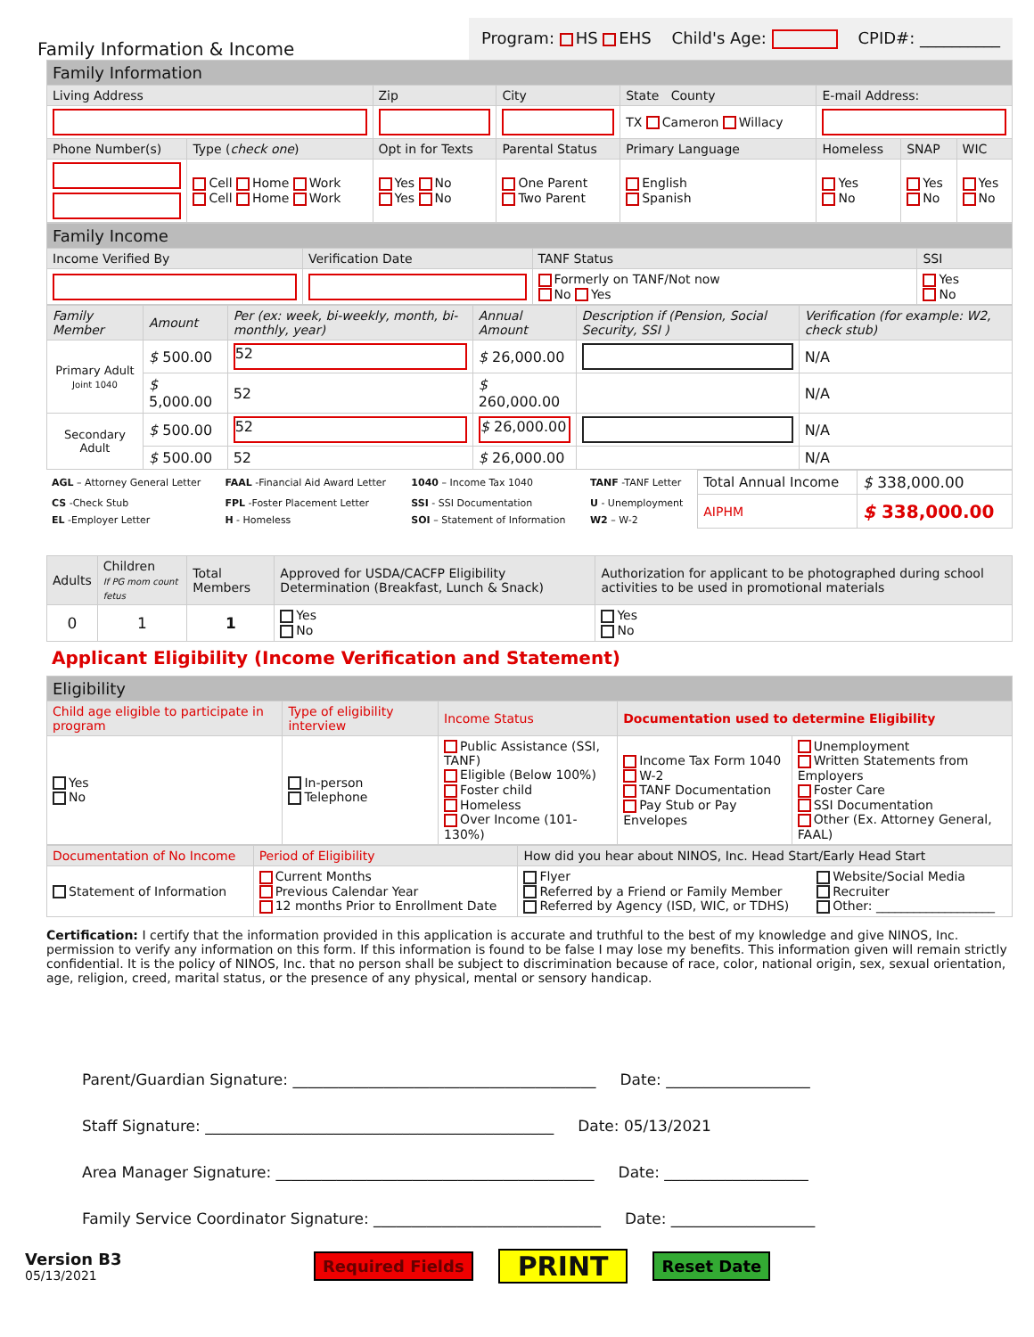Family Information & Income
Program: HS EHS Child's Age: CPID#: __________
| Family Information | | | | | | | |
| --- | --- | --- | --- | --- | --- | --- | --- |
| Living Address | | Zip | City | State County | E-mail Address: | | |
| | | | | TX Cameron Willacy | | | |
| Phone Number(s) | Type ( check one ) | Opt in for Texts | Parental Status | Primary Language | Homeless | SNAP | WIC |
| | Cell Home Work Cell Home Work | Yes No Yes No | One Parent Two Parent | English Spanish | Yes No | Yes No | Yes No |
| Family Income | | | |
| --- | --- | --- | --- |
| Income Verified By | Verification Date | TANF Status | SSI |
| | | Formerly on TANF/Not now No Yes | Yes No |
| Family Member | Amount | Per (ex: week, bi-weekly, month, bi-monthly, year) | Annual Amount | Description if (Pension, Social Security, SSI ) | Verification (for example: W2, check stub) |
| --- | --- | --- | --- | --- | --- |
| Primary Adult Joint 1040 | $ 500.00 | 52 | $ 26,000.00 | | N/A |
| | $ 5,000.00 | 52 | $ 260,000.00 | | N/A |
| Secondary Adult | $ 500.00 | 52 | $ 26,000.00 | | N/A |
| | $ 500.00 | 52 | $ 26,000.00 | | N/A |
| AGL – Attorney General Letter | FAAL -Financial Aid Award Letter | 1040 – Income Tax 1040 | TANF -TANF Letter | Total Annual Income | $ 338,000.00 |
| CS -Check Stub | FPL -Foster Placement Letter | SSI - SSI Documentation | U - Unemployment | AIPHM | $ 338,000.00 |
| EL -Employer Letter | H - Homeless | SOI – Statement of Information | W2 – W-2 | | |
| Adults | Children If PG mom count fetus | Total Members | Approved for USDA/CACFP Eligibility Determination (Breakfast, Lunch & Snack) | Authorization for applicant to be photographed during school activities to be used in promotional materials |
| 0 | 1 | 1 | Yes No | Yes No |
Applicant Eligibility (Income Verification and Statement)
| Eligibility | | | | |
| --- | --- | --- | --- | --- |
| Child age eligible to participate in program | Type of eligibility interview | Income Status | Documentation used to determine Eligibility | |
| Yes No | In-person Telephone | Public Assistance (SSI, TANF) Eligible (Below 100%) Foster child Homeless Over Income (101-130%) | Income Tax Form 1040 W-2 TANF Documentation Pay Stub or Pay Envelopes | Unemployment Written Statements from Employers Foster Care SSI Documentation Other (Ex. Attorney General, FAAL) |
| Documentation of No Income | Period of Eligibility | How did you hear about NINOS, Inc. Head Start/Early Head Start | |
| Statement of Information | Current Months Previous Calendar Year 12 months Prior to Enrollment Date | Flyer Referred by a Friend or Family Member Referred by Agency (ISD, WIC, or TDHS) | Website/Social Media Recruiter Other: ___________________ |
Certification: I certify that the information provided in this application is accurate and truthful to the best of my knowledge and give NINOS, Inc. permission to verify any information on this form. If this information is found to be false I may lose my benefits. This information given will remain strictly confidential. It is the policy of NINOS, Inc. that no person shall be subject to discrimination because of race, color, national origin, sex, sexual orientation, age, religion, creed, marital status, or the presence of any physical, mental or sensory handicap.
Parent/Guardian Signature: ________________________________________ Date: ___________________
Staff Signature: ______________________________________________ Date: 05/13/2021
Area Manager Signature: __________________________________________ Date: ___________________
Family Service Coordinator Signature: ______________________________ Date: ___________________
Version B3
05/13/2021
Required Fields PRINT Reset Date